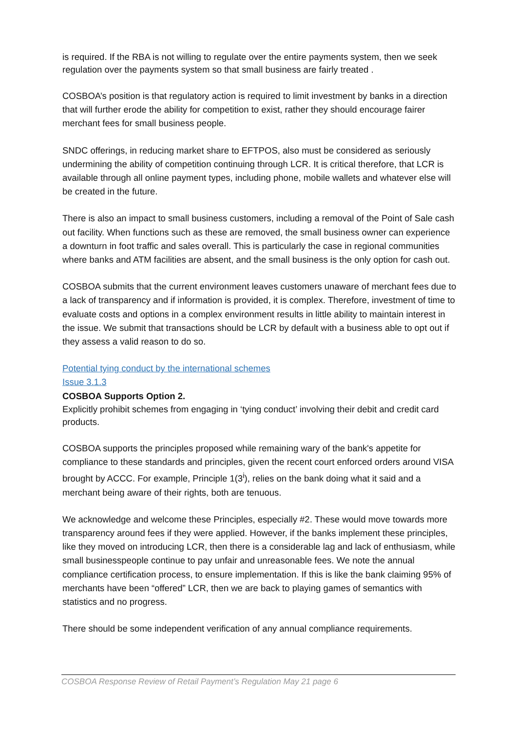is required. If the RBA is not willing to regulate over the entire payments system, then we seek regulation over the payments system so that small business are fairly treated .
COSBOA’s position is that regulatory action is required to limit investment by banks in a direction that will further erode the ability for competition to exist, rather they should encourage fairer merchant fees for small business people.
SNDC offerings, in reducing market share to EFTPOS, also must be considered as seriously undermining the ability of competition continuing through LCR. It is critical therefore, that LCR is available through all online payment types, including phone, mobile wallets and whatever else will be created in the future.
There is also an impact to small business customers, including a removal of the Point of Sale cash out facility. When functions such as these are removed, the small business owner can experience a downturn in foot traffic and sales overall. This is particularly the case in regional communities where banks and ATM facilities are absent, and the small business is the only option for cash out.
COSBOA submits that the current environment leaves customers unaware of merchant fees due to a lack of transparency and if information is provided, it is complex. Therefore, investment of time to evaluate costs and options in a complex environment results in little ability to maintain interest in the issue. We submit that transactions should be LCR by default with a business able to opt out if they assess a valid reason to do so.
Potential tying conduct by the international schemes
Issue 3.1.3
COSBOA Supports Option 2.
Explicitly prohibit schemes from engaging in ‘tying conduct’ involving their debit and credit card products.
COSBOA supports the principles proposed while remaining wary of the bank's appetite for compliance to these standards and principles, given the recent court enforced orders around VISA brought by ACCC. For example, Principle 1(3<sup>i</sup>), relies on the bank doing what it said and a merchant being aware of their rights, both are tenuous.
We acknowledge and welcome these Principles, especially #2. These would move towards more transparency around fees if they were applied. However, if the banks implement these principles, like they moved on introducing LCR, then there is a considerable lag and lack of enthusiasm, while small businesspeople continue to pay unfair and unreasonable fees. We note the annual compliance certification process, to ensure implementation. If this is like the bank claiming 95% of merchants have been “offered” LCR, then we are back to playing games of semantics with statistics and no progress.
There should be some independent verification of any annual compliance requirements.
COSBOA Response Review of Retail Payment’s Regulation May 21 page 6